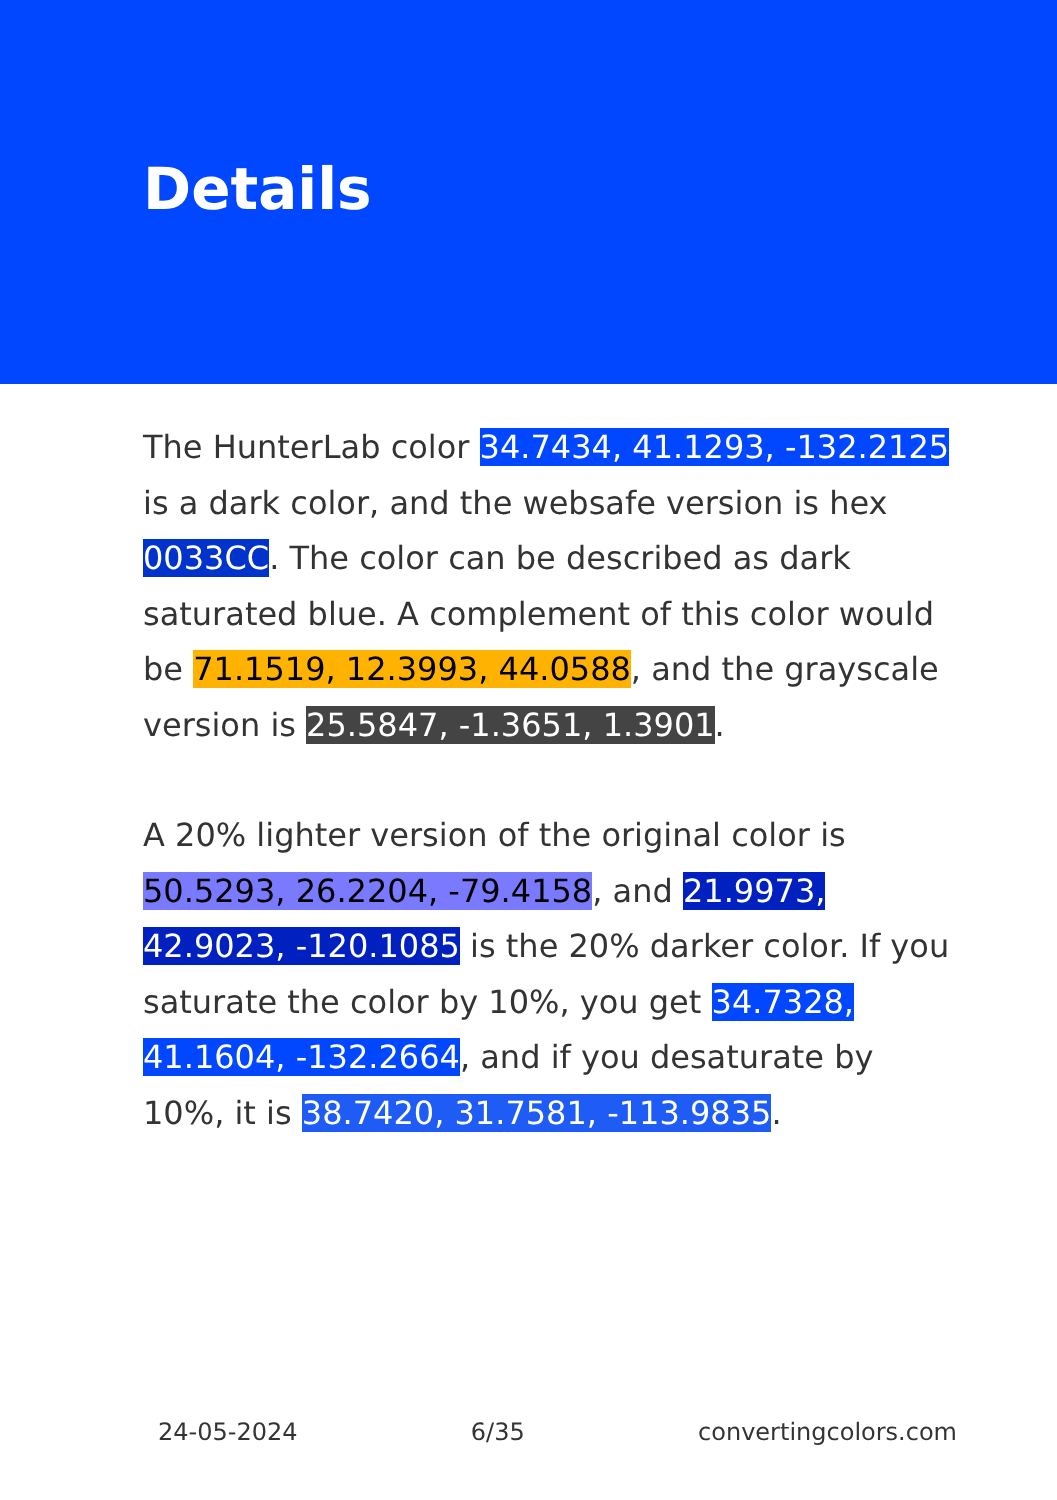Details
The HunterLab color 34.7434, 41.1293, -132.2125 is a dark color, and the websafe version is hex 0033CC. The color can be described as dark saturated blue. A complement of this color would be 71.1519, 12.3993, 44.0588, and the grayscale version is 25.5847, -1.3651, 1.3901.
A 20% lighter version of the original color is 50.5293, 26.2204, -79.4158, and 21.9973, 42.9023, -120.1085 is the 20% darker color. If you saturate the color by 10%, you get 34.7328, 41.1604, -132.2664, and if you desaturate by 10%, it is 38.7420, 31.7581, -113.9835.
24-05-2024 6/35 convertingcolors.com